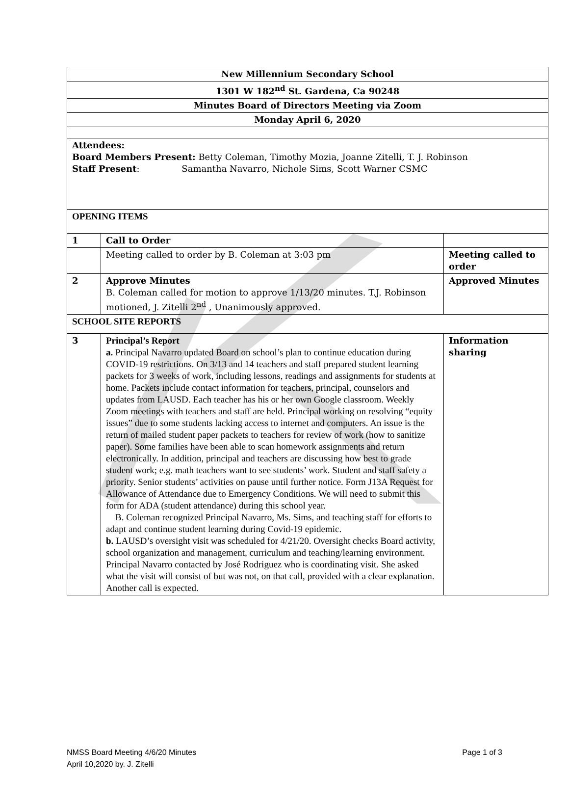| New Millennium Secondary School | | |
| 1301 W 182<sup>nd</sup> St. Gardena, Ca 90248 | | |
| Minutes Board of Directors Meeting via Zoom | | |
| Monday April 6, 2020 | | |
| Attendees: Board Members Present: Betty Coleman, Timothy Mozia, Joanne Zitelli, T. J. Robinson Staff Present : Samantha Navarro, Nichole Sims, Scott Warner CSMC | | |
| OPENING ITEMS | | |
| 1 | Call to Order | |
| | Meeting called to order by B. Coleman at 3:03 pm | Meeting called to order |
| 2 | Approve Minutes B. Coleman called for motion to approve 1/13/20 minutes. T.J. Robinson motioned, J. Zitelli 2<sup>nd</sup> , Unanimously approved. | Approved Minutes |
| SCHOOL SITE REPORTS | | |
| 3 | Principal’s Report a. Principal Navarro updated Board on school’s plan to continue education during COVID-19 restrictions. On 3/13 and 14 teachers and staff prepared student learning packets for 3 weeks of work, including lessons, readings and assignments for students at home. Packets include contact information for teachers, principal, counselors and updates from LAUSD. Each teacher has his or her own Google classroom. Weekly Zoom meetings with teachers and staff are held. Principal working on resolving “equity issues” due to some students lacking access to internet and computers. An issue is the return of mailed student paper packets to teachers for review of work (how to sanitize paper). Some families have been able to scan homework assignments and return electronically. In addition, principal and teachers are discussing how best to grade student work; e.g. math teachers want to see students’ work. Student and staff safety a priority. Senior students’ activities on pause until further notice. Form J13A Request for Allowance of Attendance due to Emergency Conditions. We will need to submit this form for ADA (student attendance) during this school year. B. Coleman recognized Principal Navarro, Ms. Sims, and teaching staff for efforts to adapt and continue student learning during Covid-19 epidemic. b. LAUSD’s oversight visit was scheduled for 4/21/20. Oversight checks Board activity, school organization and management, curriculum and teaching/learning environment. Principal Navarro contacted by José Rodriguez who is coordinating visit. She asked what the visit will consist of but was not, on that call, provided with a clear explanation. Another call is expected. | Information sharing |
NMSS Board Meeting 4/6/20 Minutes Page 1 of 3
April 10,2020 by. J. Zitelli